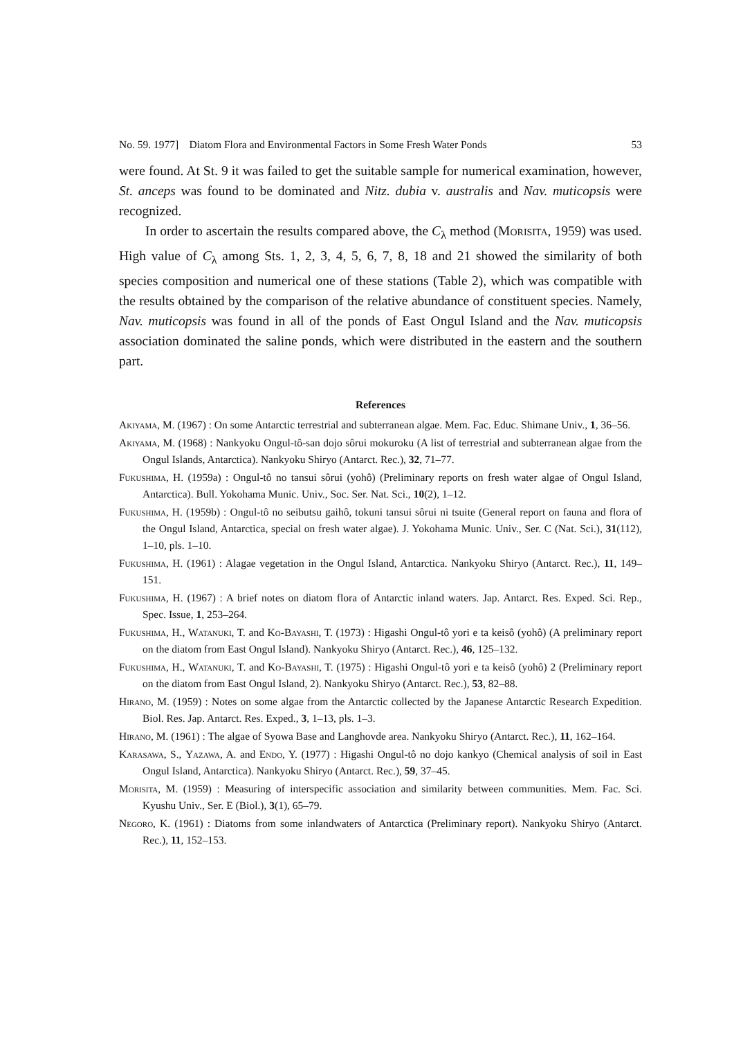No. 59. 1977] Diatom Flora and Environmental Factors in Some Fresh Water Ponds 53
were found. At St. 9 it was failed to get the suitable sample for numerical examination, however, St. anceps was found to be dominated and Nitz. dubia v. australis and Nav. muticopsis were recognized.
In order to ascertain the results compared above, the C<sub>λ</sub> method (Morisita, 1959) was used. High value of C<sub>λ</sub> among Sts. 1, 2, 3, 4, 5, 6, 7, 8, 18 and 21 showed the similarity of both species composition and numerical one of these stations (Table 2), which was compatible with the results obtained by the comparison of the relative abundance of constituent species. Namely, Nav. muticopsis was found in all of the ponds of East Ongul Island and the Nav. muticopsis association dominated the saline ponds, which were distributed in the eastern and the southern part.
References
Akiyama, M. (1967) : On some Antarctic terrestrial and subterranean algae. Mem. Fac. Educ. Shimane Univ., 1, 36–56.
Akiyama, M. (1968) : Nankyoku Ongul-tô-san dojo sôrui mokuroku (A list of terrestrial and subterranean algae from the Ongul Islands, Antarctica). Nankyoku Shiryo (Antarct. Rec.), 32, 71–77.
Fukushima, H. (1959a) : Ongul-tô no tansui sôrui (yohô) (Preliminary reports on fresh water algae of Ongul Island, Antarctica). Bull. Yokohama Munic. Univ., Soc. Ser. Nat. Sci., 10(2), 1–12.
Fukushima, H. (1959b) : Ongul-tô no seibutsu gaihô, tokuni tansui sôrui ni tsuite (General report on fauna and flora of the Ongul Island, Antarctica, special on fresh water algae). J. Yokohama Munic. Univ., Ser. C (Nat. Sci.), 31(112), 1–10, pls. 1–10.
Fukushima, H. (1961) : Alagae vegetation in the Ongul Island, Antarctica. Nankyoku Shiryo (Antarct. Rec.), 11, 149–151.
Fukushima, H. (1967) : A brief notes on diatom flora of Antarctic inland waters. Jap. Antarct. Res. Exped. Sci. Rep., Spec. Issue, 1, 253–264.
Fukushima, H., Watanuki, T. and Ko-Bayashi, T. (1973) : Higashi Ongul-tô yori e ta keisô (yohô) (A preliminary report on the diatom from East Ongul Island). Nankyoku Shiryo (Antarct. Rec.), 46, 125–132.
Fukushima, H., Watanuki, T. and Ko-Bayashi, T. (1975) : Higashi Ongul-tô yori e ta keisô (yohô) 2 (Preliminary report on the diatom from East Ongul Island, 2). Nankyoku Shiryo (Antarct. Rec.), 53, 82–88.
Hirano, M. (1959) : Notes on some algae from the Antarctic collected by the Japanese Antarctic Research Expedition. Biol. Res. Jap. Antarct. Res. Exped., 3, 1–13, pls. 1–3.
Hirano, M. (1961) : The algae of Syowa Base and Langhovde area. Nankyoku Shiryo (Antarct. Rec.), 11, 162–164.
Karasawa, S., Yazawa, A. and Endo, Y. (1977) : Higashi Ongul-tô no dojo kankyo (Chemical analysis of soil in East Ongul Island, Antarctica). Nankyoku Shiryo (Antarct. Rec.), 59, 37–45.
Morisita, M. (1959) : Measuring of interspecific association and similarity between communities. Mem. Fac. Sci. Kyushu Univ., Ser. E (Biol.), 3(1), 65–79.
Negoro, K. (1961) : Diatoms from some inlandwaters of Antarctica (Preliminary report). Nankyoku Shiryo (Antarct. Rec.), 11, 152–153.